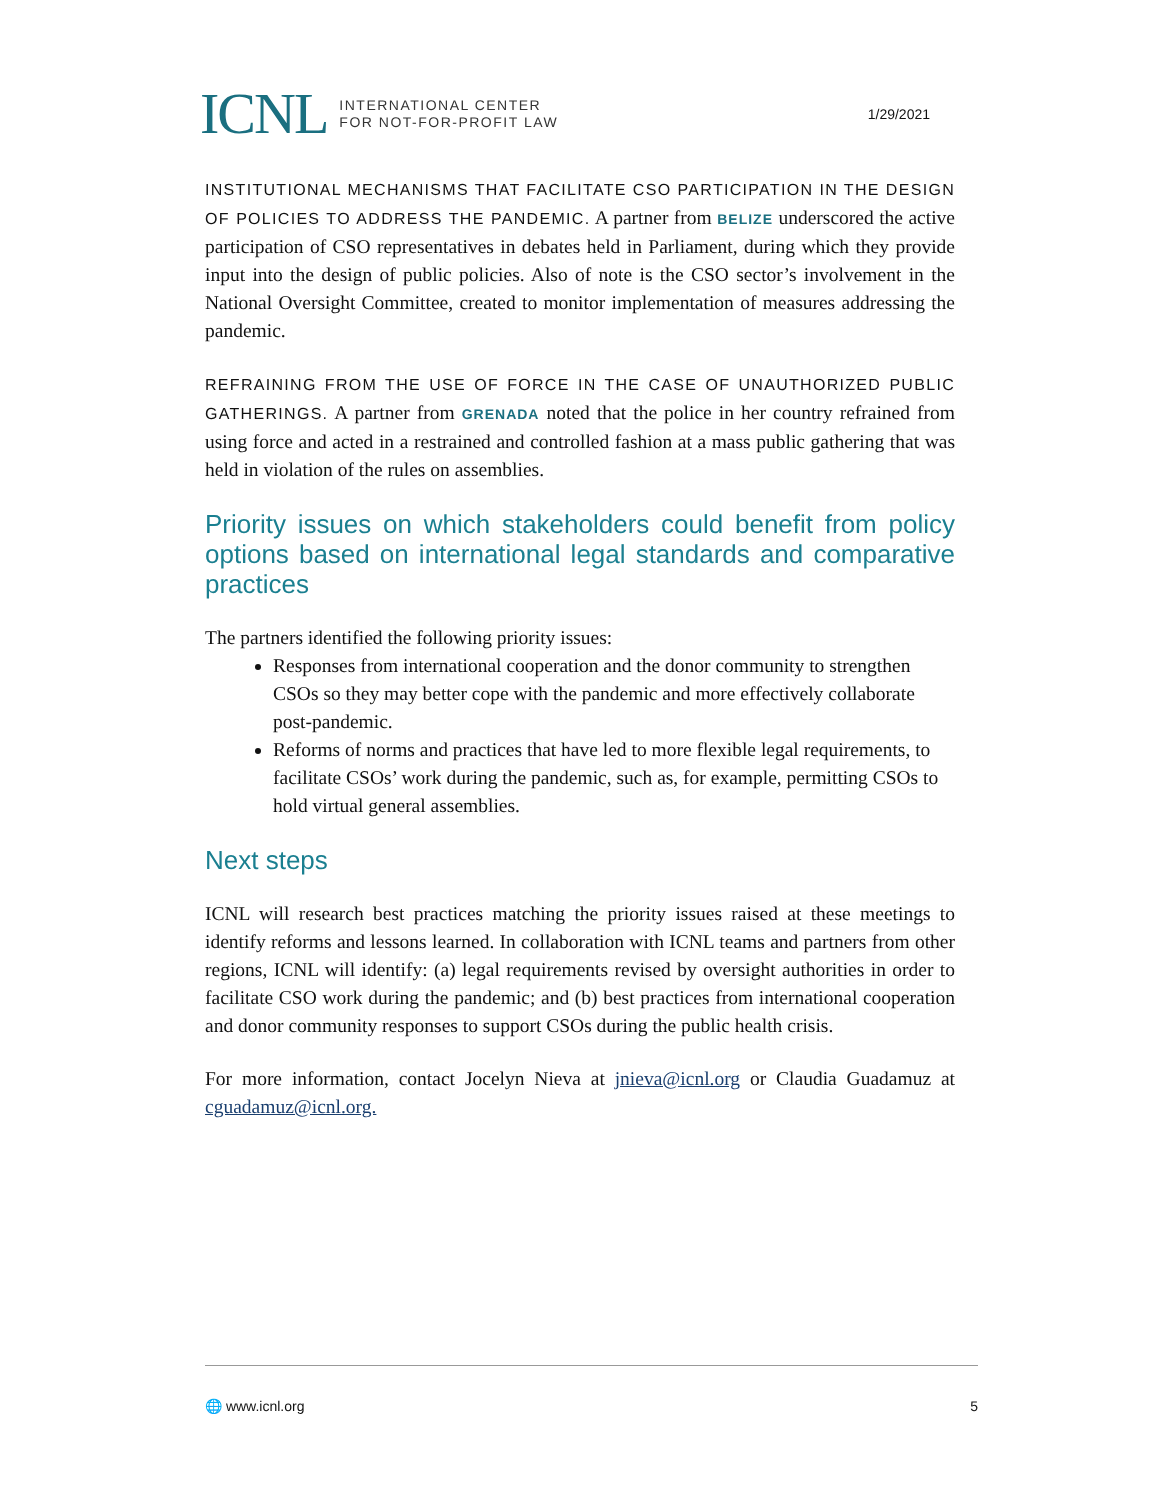ICNL
INTERNATIONAL CENTER
FOR NOT-FOR-PROFIT LAW
1/29/2021
INSTITUTIONAL MECHANISMS THAT FACILITATE CSO PARTICIPATION IN THE DESIGN OF POLICIES TO ADDRESS THE PANDEMIC. A partner from BELIZE underscored the active participation of CSO representatives in debates held in Parliament, during which they provide input into the design of public policies. Also of note is the CSO sector’s involvement in the National Oversight Committee, created to monitor implementation of measures addressing the pandemic.
REFRAINING FROM THE USE OF FORCE IN THE CASE OF UNAUTHORIZED PUBLIC GATHERINGS. A partner from GRENADA noted that the police in her country refrained from using force and acted in a restrained and controlled fashion at a mass public gathering that was held in violation of the rules on assemblies.
Priority issues on which stakeholders could benefit from policy options based on international legal standards and comparative practices
The partners identified the following priority issues:
Responses from international cooperation and the donor community to strengthen CSOs so they may better cope with the pandemic and more effectively collaborate post-pandemic.
Reforms of norms and practices that have led to more flexible legal requirements, to facilitate CSOs’ work during the pandemic, such as, for example, permitting CSOs to hold virtual general assemblies.
Next steps
ICNL will research best practices matching the priority issues raised at these meetings to identify reforms and lessons learned. In collaboration with ICNL teams and partners from other regions, ICNL will identify: (a) legal requirements revised by oversight authorities in order to facilitate CSO work during the pandemic; and (b) best practices from international cooperation and donor community responses to support CSOs during the public health crisis.
For more information, contact Jocelyn Nieva at jnieva@icnl.org or Claudia Guadamuz at cguadamuz@icnl.org.
🌐 www.icnl.org 5